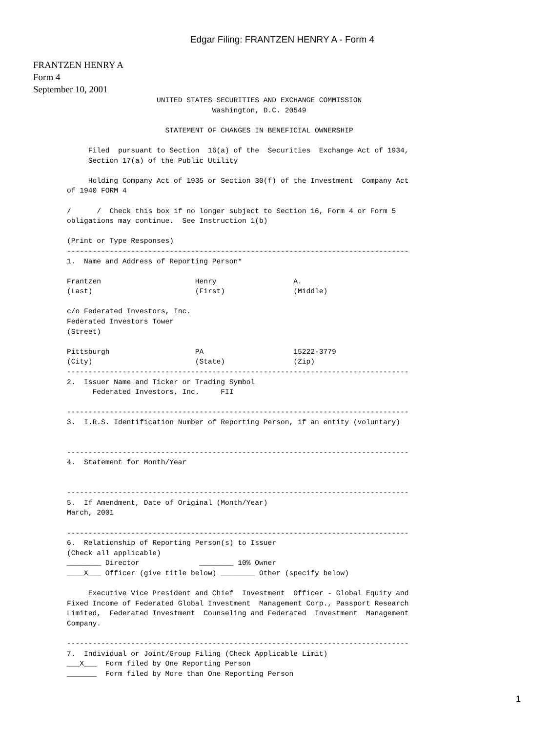Edgar Filing: FRANTZEN HENRY A - Form 4
FRANTZEN HENRY A
Form 4
September 10, 2001
                     UNITED STATES SECURITIES AND EXCHANGE COMMISSION
                                  Washington, D.C. 20549

                       STATEMENT OF CHANGES IN BENEFICIAL OWNERSHIP

     Filed  pursuant to Section  16(a) of the  Securities  Exchange Act of 1934,
     Section 17(a) of the Public Utility

     Holding Company Act of 1935 or Section 30(f) of the Investment  Company Act
of 1940 FORM 4

/      /  Check this box if no longer subject to Section 16, Form 4 or Form 5
obligations may continue.  See Instruction 1(b)

(Print or Type Responses)
--------------------------------------------------------------------------------
1.  Name and Address of Reporting Person*

Frantzen                      Henry                  A.
(Last)                        (First)                (Middle)

c/o Federated Investors, Inc.
Federated Investors Tower
(Street)

Pittsburgh                    PA                     15222-3779
(City)                        (State)                (Zip)
--------------------------------------------------------------------------------
2.  Issuer Name and Ticker or Trading Symbol
      Federated Investors, Inc.     FII

--------------------------------------------------------------------------------
3.  I.R.S. Identification Number of Reporting Person, if an entity (voluntary)


--------------------------------------------------------------------------------
4.  Statement for Month/Year


--------------------------------------------------------------------------------
5.  If Amendment, Date of Original (Month/Year)
March, 2001

--------------------------------------------------------------------------------
6.  Relationship of Reporting Person(s) to Issuer
(Check all applicable)
________ Director              ________ 10% Owner
____X___ Officer (give title below) ________ Other (specify below)

     Executive Vice President and Chief  Investment  Officer - Global Equity and
Fixed Income of Federated Global Investment  Management Corp., Passport Research
Limited,  Federated Investment  Counseling and Federated  Investment  Management
Company.

--------------------------------------------------------------------------------
7.  Individual or Joint/Group Filing (Check Applicable Limit)
___X___  Form filed by One Reporting Person
_______  Form filed by More than One Reporting Person
1